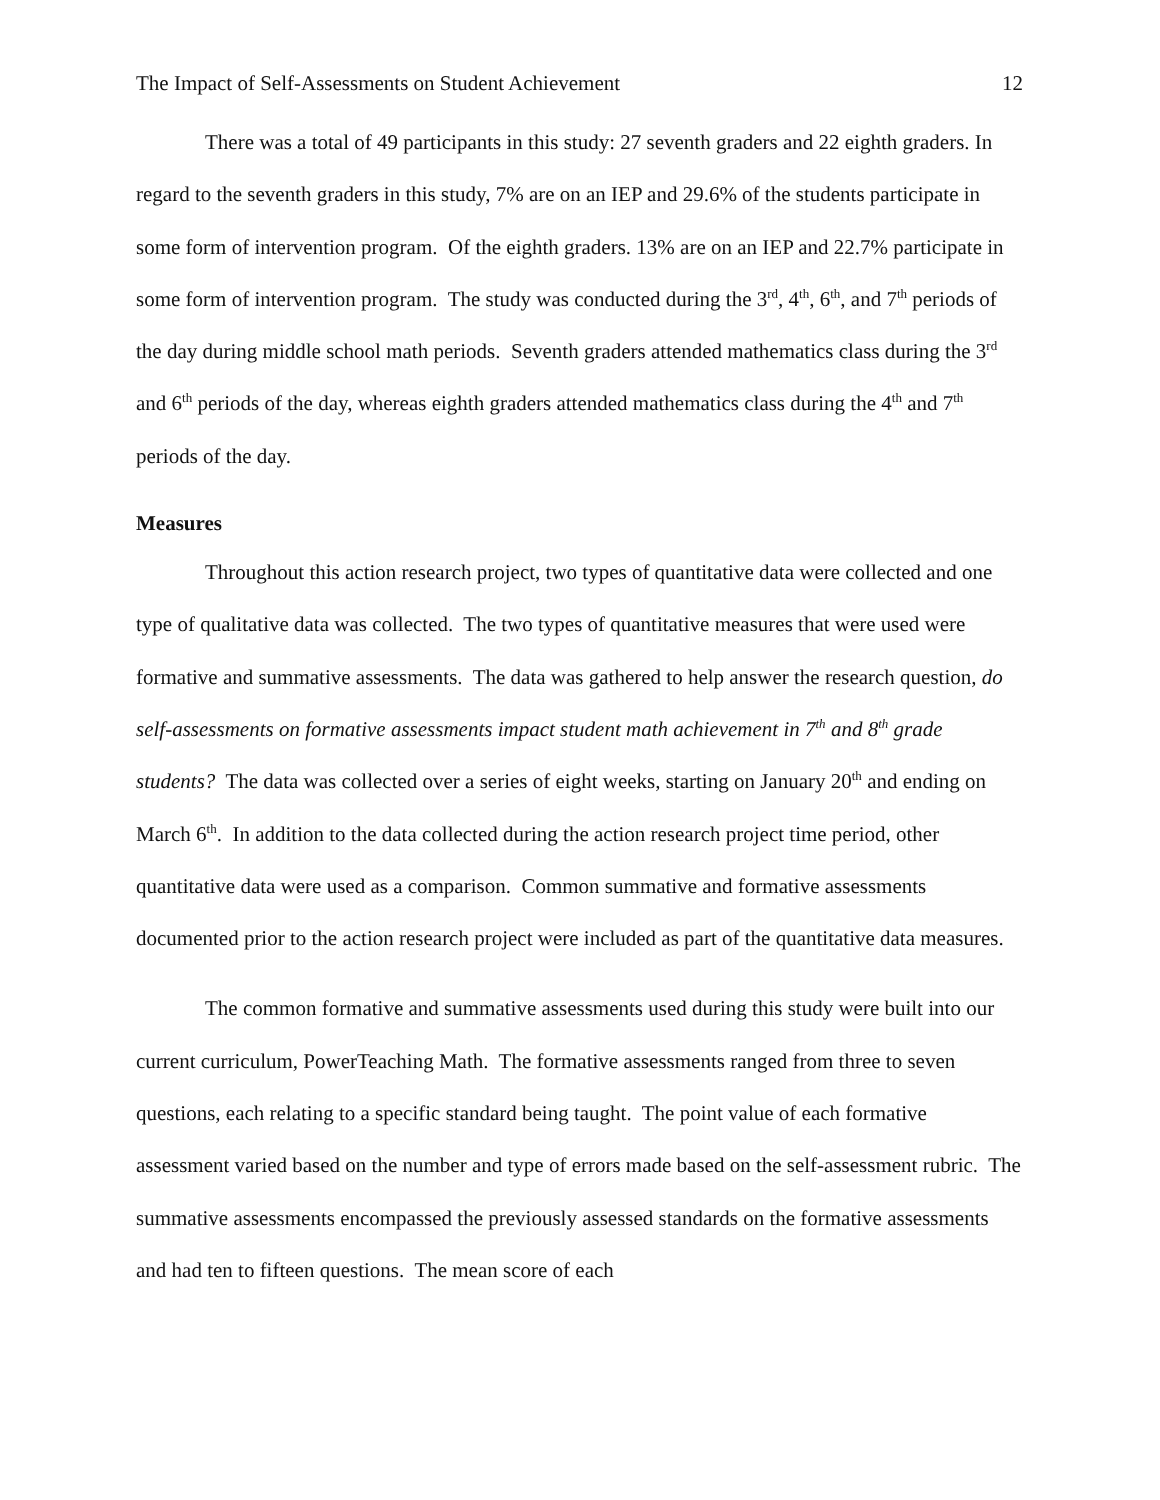The Impact of Self-Assessments on Student Achievement 12
There was a total of 49 participants in this study: 27 seventh graders and 22 eighth graders. In regard to the seventh graders in this study, 7% are on an IEP and 29.6% of the students participate in some form of intervention program. Of the eighth graders. 13% are on an IEP and 22.7% participate in some form of intervention program. The study was conducted during the 3<sup>rd</sup>, 4<sup>th</sup>, 6<sup>th</sup>, and 7<sup>th</sup> periods of the day during middle school math periods. Seventh graders attended mathematics class during the 3<sup>rd</sup> and 6<sup>th</sup> periods of the day, whereas eighth graders attended mathematics class during the 4<sup>th</sup> and 7<sup>th</sup> periods of the day.
Measures
Throughout this action research project, two types of quantitative data were collected and one type of qualitative data was collected. The two types of quantitative measures that were used were formative and summative assessments. The data was gathered to help answer the research question, do self-assessments on formative assessments impact student math achievement in 7<sup>th</sup> and 8<sup>th</sup> grade students? The data was collected over a series of eight weeks, starting on January 20<sup>th</sup> and ending on March 6<sup>th</sup>. In addition to the data collected during the action research project time period, other quantitative data were used as a comparison. Common summative and formative assessments documented prior to the action research project were included as part of the quantitative data measures.
The common formative and summative assessments used during this study were built into our current curriculum, PowerTeaching Math. The formative assessments ranged from three to seven questions, each relating to a specific standard being taught. The point value of each formative assessment varied based on the number and type of errors made based on the self-assessment rubric. The summative assessments encompassed the previously assessed standards on the formative assessments and had ten to fifteen questions. The mean score of each